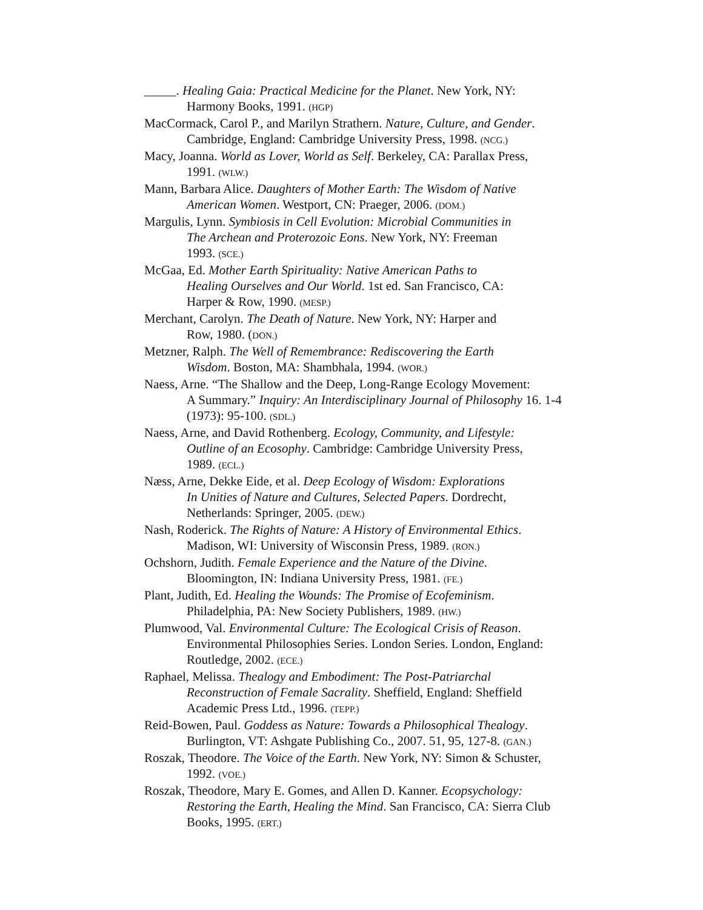_____. Healing Gaia: Practical Medicine for the Planet. New York, NY:
Harmony Books, 1991. (HGP)
MacCormack, Carol P., and Marilyn Strathern. Nature, Culture, and Gender.
Cambridge, England: Cambridge University Press, 1998. (NCG.)
Macy, Joanna. World as Lover, World as Self. Berkeley, CA: Parallax Press,
1991. (WLW.)
Mann, Barbara Alice. Daughters of Mother Earth: The Wisdom of Native
American Women. Westport, CN: Praeger, 2006. (DOM.)
Margulis, Lynn. Symbiosis in Cell Evolution: Microbial Communities in
The Archean and Proterozoic Eons. New York, NY: Freeman
1993. (SCE.)
McGaa, Ed. Mother Earth Spirituality: Native American Paths to
Healing Ourselves and Our World. 1st ed. San Francisco, CA:
Harper & Row, 1990. (MESP.)
Merchant, Carolyn. The Death of Nature. New York, NY: Harper and
Row, 1980. (DON.)
Metzner, Ralph. The Well of Remembrance: Rediscovering the Earth
Wisdom. Boston, MA: Shambhala, 1994. (WOR.)
Naess, Arne. “The Shallow and the Deep, Long-Range Ecology Movement:
A Summary.” Inquiry: An Interdisciplinary Journal of Philosophy 16. 1-4
(1973): 95-100. (SDL.)
Naess, Arne, and David Rothenberg. Ecology, Community, and Lifestyle:
Outline of an Ecosophy. Cambridge: Cambridge University Press,
1989. (ECL.)
Næss, Arne, Dekke Eide, et al. Deep Ecology of Wisdom: Explorations
In Unities of Nature and Cultures, Selected Papers. Dordrecht,
Netherlands: Springer, 2005. (DEW.)
Nash, Roderick. The Rights of Nature: A History of Environmental Ethics.
Madison, WI: University of Wisconsin Press, 1989. (RON.)
Ochshorn, Judith. Female Experience and the Nature of the Divine.
Bloomington, IN: Indiana University Press, 1981. (FE.)
Plant, Judith, Ed. Healing the Wounds: The Promise of Ecofeminism.
Philadelphia, PA: New Society Publishers, 1989. (HW.)
Plumwood, Val. Environmental Culture: The Ecological Crisis of Reason.
Environmental Philosophies Series. London Series. London, England:
Routledge, 2002. (ECE.)
Raphael, Melissa. Thealogy and Embodiment: The Post-Patriarchal
Reconstruction of Female Sacrality. Sheffield, England: Sheffield
Academic Press Ltd., 1996. (TEPP.)
Reid-Bowen, Paul. Goddess as Nature: Towards a Philosophical Thealogy.
Burlington, VT: Ashgate Publishing Co., 2007. 51, 95, 127-8. (GAN.)
Roszak, Theodore. The Voice of the Earth. New York, NY: Simon & Schuster,
1992. (VOE.)
Roszak, Theodore, Mary E. Gomes, and Allen D. Kanner. Ecopsychology:
Restoring the Earth, Healing the Mind. San Francisco, CA: Sierra Club
Books, 1995. (ERT.)